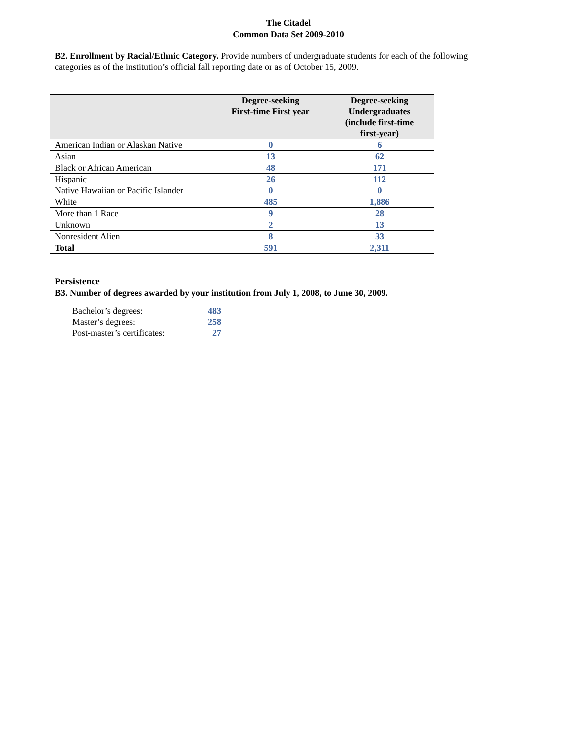The Citadel
Common Data Set 2009-2010
B2. Enrollment by Racial/Ethnic Category. Provide numbers of undergraduate students for each of the following categories as of the institution’s official fall reporting date or as of October 15, 2009.
| | Degree-seeking First-time First year | Degree-seeking Undergraduates (include first-time first-year) |
| --- | --- | --- |
| American Indian or Alaskan Native | 0 | 6 |
| Asian | 13 | 62 |
| Black or African American | 48 | 171 |
| Hispanic | 26 | 112 |
| Native Hawaiian or Pacific Islander | 0 | 0 |
| White | 485 | 1,886 |
| More than 1 Race | 9 | 28 |
| Unknown | 2 | 13 |
| Nonresident Alien | 8 | 33 |
| Total | 591 | 2,311 |
Persistence
B3. Number of degrees awarded by your institution from July 1, 2008, to June 30, 2009.
Bachelor’s degrees: 483
Master’s degrees: 258
Post-master’s certificates: 27